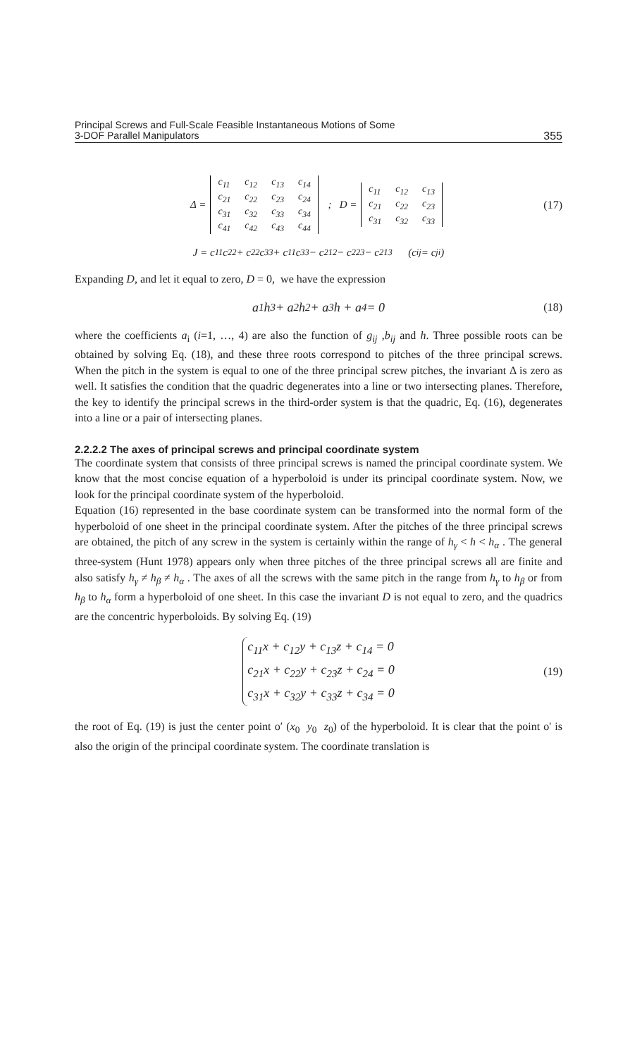Principal Screws and Full-Scale Feasible Instantaneous Motions of Some
3-DOF Parallel Manipulators
355
Δ =
| c<sub>11</sub> | c<sub>12</sub> | c<sub>13</sub> | c<sub>14</sub> |
| c<sub>21</sub> | c<sub>22</sub> | c<sub>23</sub> | c<sub>24</sub> |
| c<sub>31</sub> | c<sub>32</sub> | c<sub>33</sub> | c<sub>34</sub> |
| c<sub>41</sub> | c<sub>42</sub> | c<sub>43</sub> | c<sub>44</sub> |
; D =
| c<sub>11</sub> | c<sub>12</sub> | c<sub>13</sub> |
| c<sub>21</sub> | c<sub>22</sub> | c<sub>23</sub> |
| c<sub>31</sub> | c<sub>32</sub> | c<sub>33</sub> |
(17)
J = c<sub>11</sub>c<sub>22</sub> + c<sub>22</sub>c<sub>33</sub> + c<sub>11</sub>c<sub>33</sub> − c<sup>2</sup><sub>12</sub> − c<sup>2</sup><sub>23</sub> − c<sup>2</sup><sub>13</sub> (c<sub>ij</sub> = c<sub>ji</sub>)
Expanding D, and let it equal to zero, D = 0, we have the expression
a<sub>1</sub>h<sup>3</sup> + a<sub>2</sub>h<sup>2</sup> + a<sub>3</sub>h + a<sub>4</sub> = 0 (18)
where the coefficients a<sub>i</sub> (i=1, …, 4) are also the function of g<sub>ij</sub> ,b<sub>ij</sub> and h. Three possible roots can be obtained by solving Eq. (18), and these three roots correspond to pitches of the three principal screws. When the pitch in the system is equal to one of the three principal screw pitches, the invariant Δ is zero as well. It satisfies the condition that the quadric degenerates into a line or two intersecting planes. Therefore, the key to identify the principal screws in the third-order system is that the quadric, Eq. (16), degenerates into a line or a pair of intersecting planes.
2.2.2.2 The axes of principal screws and principal coordinate system
The coordinate system that consists of three principal screws is named the principal coordinate system. We know that the most concise equation of a hyperboloid is under its principal coordinate system. Now, we look for the principal coordinate system of the hyperboloid.
Equation (16) represented in the base coordinate system can be transformed into the normal form of the hyperboloid of one sheet in the principal coordinate system. After the pitches of the three principal screws are obtained, the pitch of any screw in the system is certainly within the range of h<sub>γ</sub> < h < h<sub>α</sub> . The general three-system (Hunt 1978) appears only when three pitches of the three principal screws all are finite and also satisfy h<sub>γ</sub> ≠ h<sub>β</sub> ≠ h<sub>α</sub> . The axes of all the screws with the same pitch in the range from h<sub>γ</sub> to h<sub>β</sub> or from h<sub>β</sub> to h<sub>α</sub> form a hyperboloid of one sheet. In this case the invariant D is not equal to zero, and the quadrics are the concentric hyperboloids. By solving Eq. (19)
c<sub>11</sub>x + c<sub>12</sub>y + c<sub>13</sub>z + c<sub>14</sub> = 0
c<sub>21</sub>x + c<sub>22</sub>y + c<sub>23</sub>z + c<sub>24</sub> = 0
c<sub>31</sub>x + c<sub>32</sub>y + c<sub>33</sub>z + c<sub>34</sub> = 0
(19)
the root of Eq. (19) is just the center point o′ (x<sub>0</sub> y<sub>0</sub> z<sub>0</sub>) of the hyperboloid. It is clear that the point o' is also the origin of the principal coordinate system. The coordinate translation is